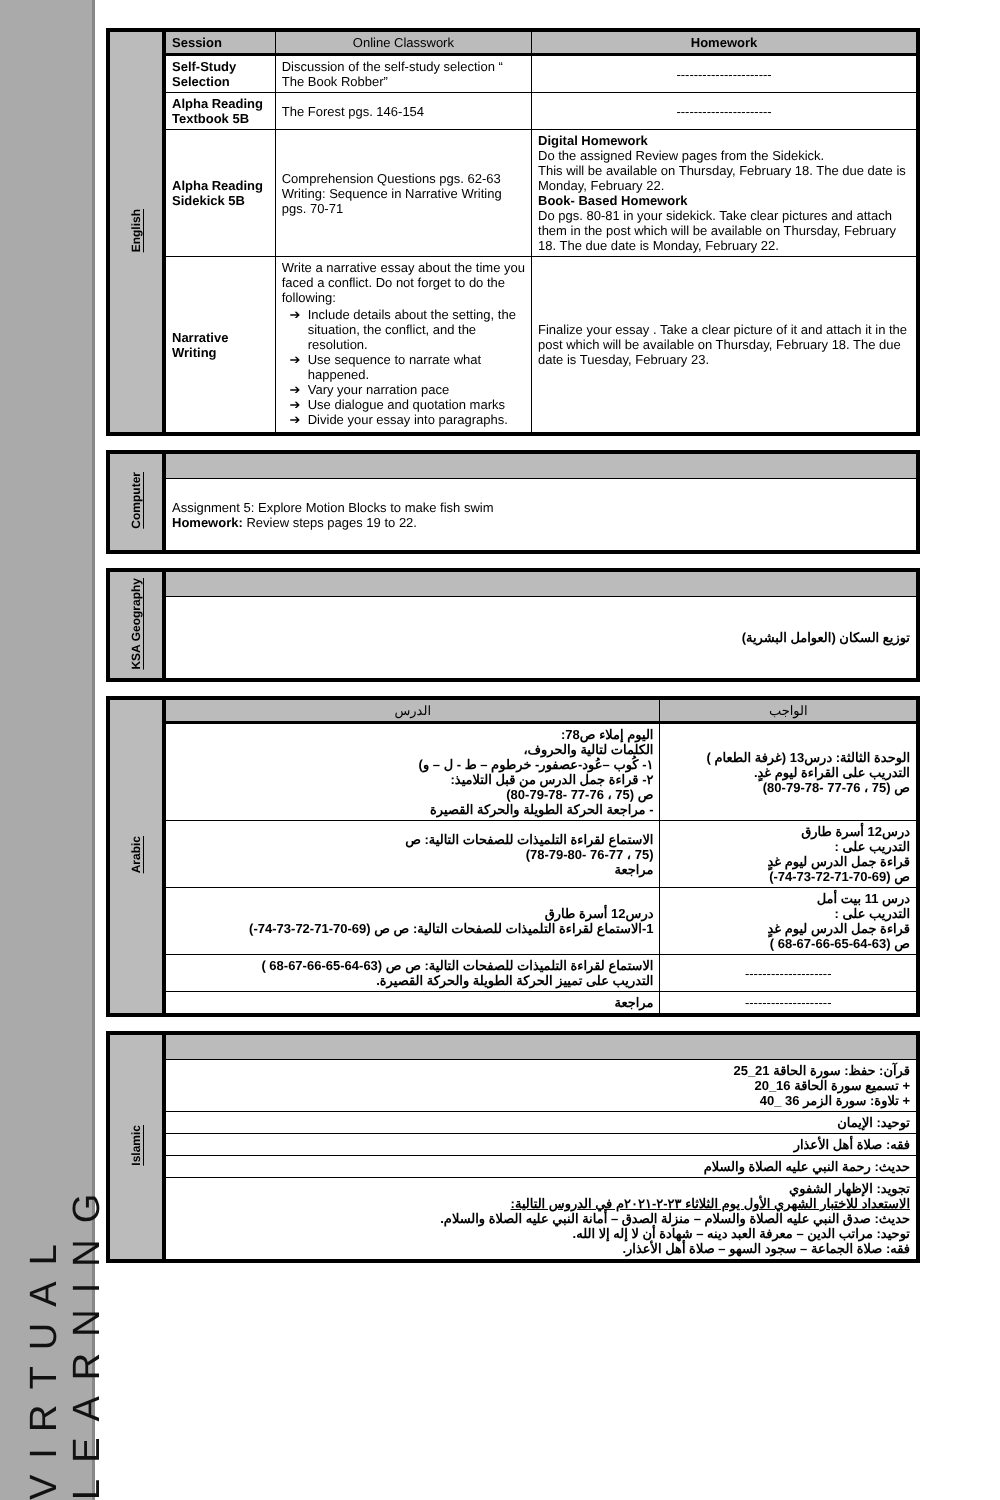VIRTUAL LEARNING
| English | Session | Online Classwork | Homework |
| | Self-Study Selection | Discussion of the self-study selection “ The Book Robber” | ---------------------- |
| | Alpha Reading Textbook 5B | The Forest pgs. 146-154 | ---------------------- |
| | Alpha Reading Sidekick 5B | Comprehension Questions pgs. 62-63 Writing: Sequence in Narrative Writing pgs. 70-71 | Digital Homework Do the assigned Review pages from the Sidekick. This will be available on Thursday, February 18. The due date is Monday, February 22. Book- Based Homework Do pgs. 80-81 in your sidekick. Take clear pictures and attach them in the post which will be available on Thursday, February 18. The due date is Monday, February 22. |
| | Narrative Writing | Write a narrative essay about the time you faced a conflict. Do not forget to do the following: Include details about the setting, the situation, the conflict, and the resolution. Use sequence to narrate what happened. Vary your narration pace Use dialogue and quotation marks Divide your essay into paragraphs. | Finalize your essay . Take a clear picture of it and attach it in the post which will be available on Thursday, February 18. The due date is Tuesday, February 23. |
| Computer | |
| | Assignment 5: Explore Motion Blocks to make fish swim Homework: Review steps pages 19 to 22. |
| KSA Geography | |
| | توزيع السكان (العوامل البشرية) |
| Arabic | الدرس | الواجب |
| | اليوم إملاء ص78: الكلمات لتالية والحروف، ١- كُوب –عُود-عصفور- خرطوم – ط - ل – و) ٢- قراءة جمل الدرس من قبل التلاميذ: ص (75 ، 76-77 -78-79-80) - مراجعة الحركة الطويلة والحركة القصيرة | الوحدة الثالثة: درس13 (غرفة الطعام ) التدريب على القراءة ليوم غدٍ. ص (75 ، 76-77 -78-79-80) |
| | الاستماع لقراءة التلميذات للصفحات التالية: ص (75 ، 76-77 -78-79-80) مراجعة | درس12 أسرة طارق التدريب على : قراءة جمل الدرس ليوم غدٍ ص (69-70-71-72-73-74-) |
| | درس12 أسرة طارق 1-الاستماع لقراءة التلميذات للصفحات التالية: ص ص (69-70-71-72-73-74-) | درس 11 بيت أمل التدريب على : قراءة جمل الدرس ليوم غدٍ ص (63-64-65-66-67-68 ) |
| | الاستماع لقراءة التلميذات للصفحات التالية: ص ص (63-64-65-66-67-68 ) التدريب على تمييز الحركة الطويلة والحركة القصيرة. | -------------------- |
| | مراجعة | -------------------- |
| Islamic | |
| | قرآن: حفظ: سورة الحاقة 21_25 + تسميع سورة الحاقة 16_20 + تلاوة: سورة الزمر 36 _40 |
| | توحيد: الإيمان |
| | فقه: صلاة أهل الأعذار |
| | حديث: رحمة النبي عليه الصلاة والسلام |
| | تجويد: الإظهار الشفوي الاستعداد للاختبار الشهري الأول يوم الثلاثاء ٢٣-٢-٢٠٢١م في الدروس التالية: حديث: صدق النبي عليه الصلاة والسلام – منزلة الصدق – أمانة النبي عليه الصلاة والسلام. توحيد: مراتب الدين – معرفة العبد دينه – شهادة أن لا إله إلا الله. فقه: صلاة الجماعة – سجود السهو – صلاة أهل الأعذار. |